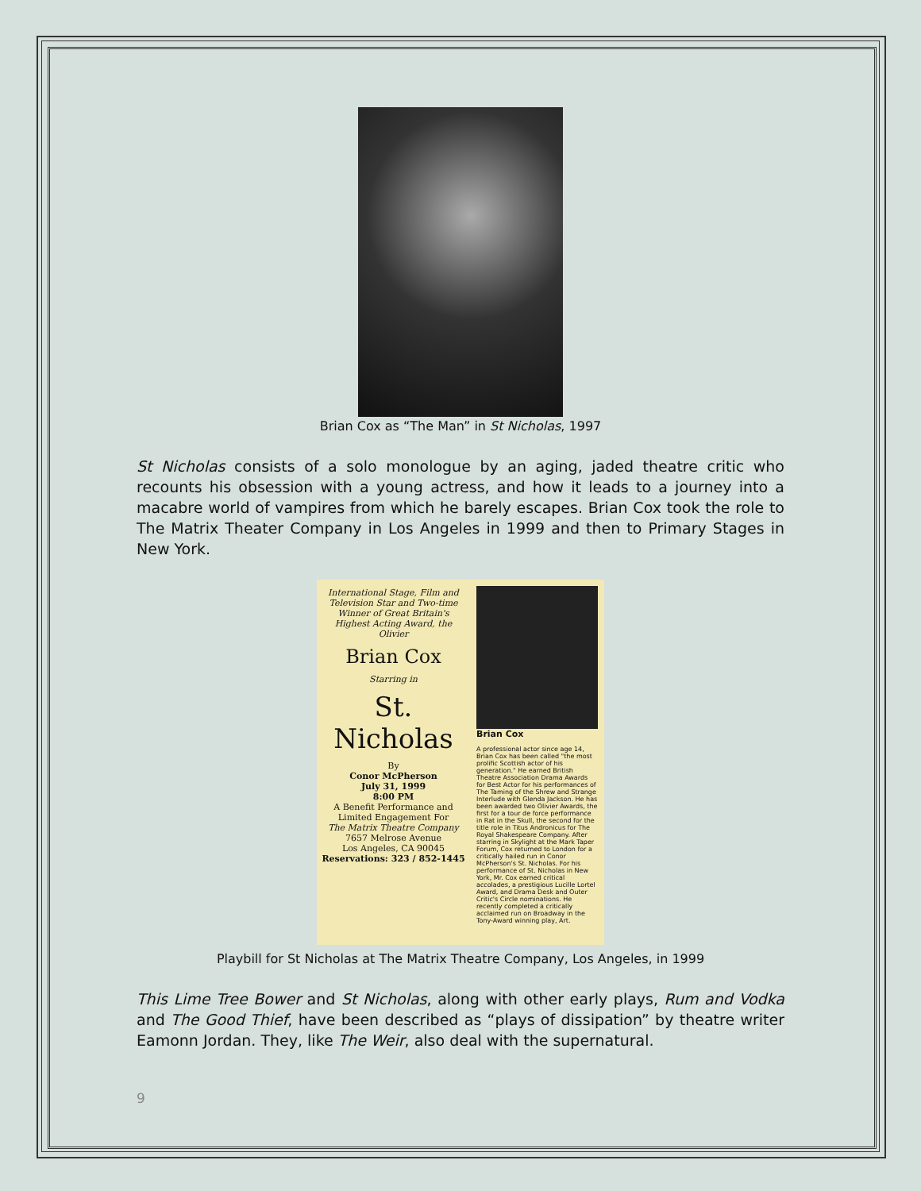Brian Cox as “The Man” in St Nicholas, 1997
St Nicholas consists of a solo monologue by an aging, jaded theatre critic who recounts his obsession with a young actress, and how it leads to a journey into a macabre world of vampires from which he barely escapes. Brian Cox took the role to The Matrix Theater Company in Los Angeles in 1999 and then to Primary Stages in New York.
International Stage, Film and Television Star and Two-time Winner of Great Britain's Highest Acting Award, the Olivier
Brian Cox
Starring in
St. Nicholas
By
Conor McPherson
July 31, 1999
8:00 PM
A Benefit Performance and Limited Engagement For
The Matrix Theatre Company
7657 Melrose Avenue
Los Angeles, CA 90045
Reservations: 323 / 852-1445
Brian Cox
A professional actor since age 14, Brian Cox has been called "the most prolific Scottish actor of his generation." He earned British Theatre Association Drama Awards for Best Actor for his performances of The Taming of the Shrew and Strange Interlude with Glenda Jackson. He has been awarded two Olivier Awards, the first for a tour de force performance in Rat in the Skull, the second for the title role in Titus Andronicus for The Royal Shakespeare Company. After starring in Skylight at the Mark Taper Forum, Cox returned to London for a critically hailed run in Conor McPherson's St. Nicholas. For his performance of St. Nicholas in New York, Mr. Cox earned critical accolades, a prestigious Lucille Lortel Award, and Drama Desk and Outer Critic's Circle nominations. He recently completed a critically acclaimed run on Broadway in the Tony-Award winning play, Art.
Playbill for St Nicholas at The Matrix Theatre Company, Los Angeles, in 1999
This Lime Tree Bower and St Nicholas, along with other early plays, Rum and Vodka and The Good Thief, have been described as “plays of dissipation” by theatre writer Eamonn Jordan. They, like The Weir, also deal with the supernatural.
9